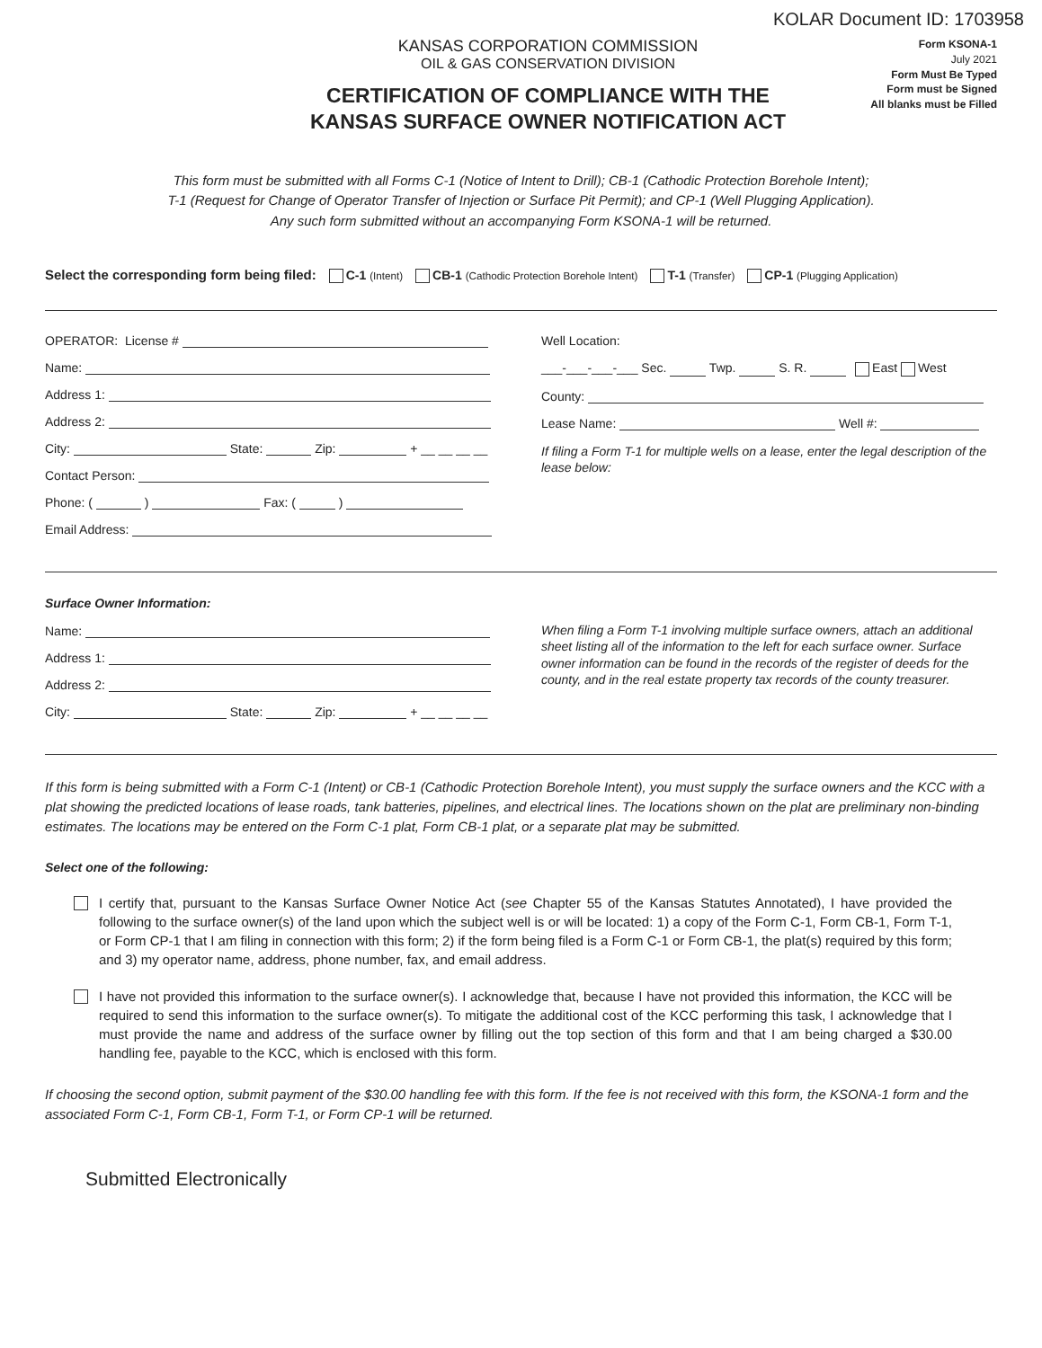KOLAR Document ID: 1703958
KANSAS CORPORATION COMMISSION
OIL & GAS CONSERVATION DIVISION
CERTIFICATION OF COMPLIANCE WITH THE
KANSAS SURFACE OWNER NOTIFICATION ACT
Form KSONA-1
July 2021
Form Must Be Typed
Form must be Signed
All blanks must be Filled
This form must be submitted with all Forms C-1 (Notice of Intent to Drill); CB-1 (Cathodic Protection Borehole Intent);
T-1 (Request for Change of Operator Transfer of Injection or Surface Pit Permit); and CP-1 (Well Plugging Application).
Any such form submitted without an accompanying Form KSONA-1 will be returned.
Select the corresponding form being filed: C-1 (Intent) CB-1 (Cathodic Protection Borehole Intent) T-1 (Transfer) CP-1 (Plugging Application)
OPERATOR: License #
Name:
Address 1:
Address 2:
City: State: Zip: + __ __ __ __
Contact Person:
Phone: ( ) Fax: ( )
Email Address:
Well Location:
___-___-___-___ Sec. Twp. S. R. East West
County:
Lease Name: Well #:
If filing a Form T-1 for multiple wells on a lease, enter the legal description of the lease below:
Surface Owner Information:
Name:
Address 1:
Address 2:
City: State: Zip: + __ __ __ __
When filing a Form T-1 involving multiple surface owners, attach an additional sheet listing all of the information to the left for each surface owner. Surface owner information can be found in the records of the register of deeds for the county, and in the real estate property tax records of the county treasurer.
If this form is being submitted with a Form C-1 (Intent) or CB-1 (Cathodic Protection Borehole Intent), you must supply the surface owners and the KCC with a plat showing the predicted locations of lease roads, tank batteries, pipelines, and electrical lines. The locations shown on the plat are preliminary non-binding estimates. The locations may be entered on the Form C-1 plat, Form CB-1 plat, or a separate plat may be submitted.
Select one of the following:
I certify that, pursuant to the Kansas Surface Owner Notice Act (see Chapter 55 of the Kansas Statutes Annotated), I have provided the following to the surface owner(s) of the land upon which the subject well is or will be located: 1) a copy of the Form C-1, Form CB-1, Form T-1, or Form CP-1 that I am filing in connection with this form; 2) if the form being filed is a Form C-1 or Form CB-1, the plat(s) required by this form; and 3) my operator name, address, phone number, fax, and email address.
I have not provided this information to the surface owner(s). I acknowledge that, because I have not provided this information, the KCC will be required to send this information to the surface owner(s). To mitigate the additional cost of the KCC performing this task, I acknowledge that I must provide the name and address of the surface owner by filling out the top section of this form and that I am being charged a $30.00 handling fee, payable to the KCC, which is enclosed with this form.
If choosing the second option, submit payment of the $30.00 handling fee with this form. If the fee is not received with this form, the KSONA-1 form and the associated Form C-1, Form CB-1, Form T-1, or Form CP-1 will be returned.
Submitted Electronically